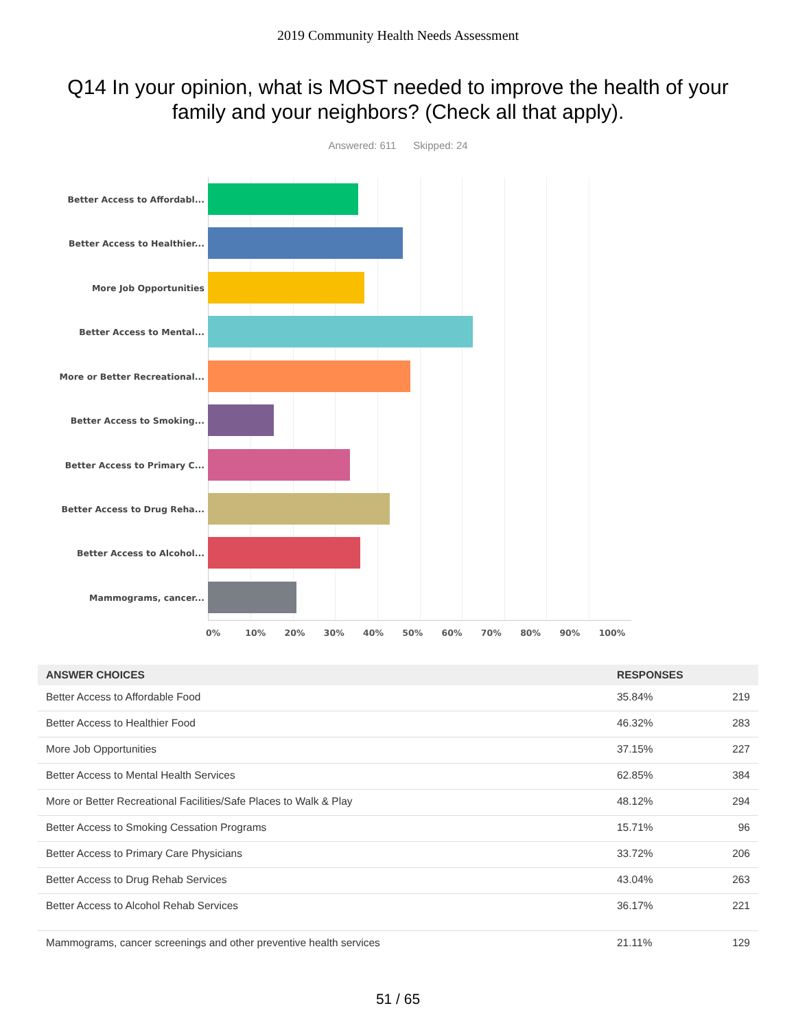2019 Community Health Needs Assessment
Q14 In your opinion, what is MOST needed to improve the health of your family and your neighbors? (Check all that apply).
Answered: 611 Skipped: 24
Better Access to Affordabl...
Better Access to Healthier...
More Job Opportunities
Better Access to Mental...
More or Better Recreational...
Better Access to Smoking...
Better Access to Primary C...
Better Access to Drug Reha...
Better Access to Alcohol...
Mammograms, cancer...
0% 10% 20% 30% 40% 50% 60% 70% 80% 90% 100%
| ANSWER CHOICES | RESPONSES | |
| --- | --- | --- |
| Better Access to Affordable Food | 35.84% | 219 |
| Better Access to Healthier Food | 46.32% | 283 |
| More Job Opportunities | 37.15% | 227 |
| Better Access to Mental Health Services | 62.85% | 384 |
| More or Better Recreational Facilities/Safe Places to Walk & Play | 48.12% | 294 |
| Better Access to Smoking Cessation Programs | 15.71% | 96 |
| Better Access to Primary Care Physicians | 33.72% | 206 |
| Better Access to Drug Rehab Services | 43.04% | 263 |
| Better Access to Alcohol Rehab Services | 36.17% | 221 |
| Mammograms, cancer screenings and other preventive health services | 21.11% | 129 |
51 / 65